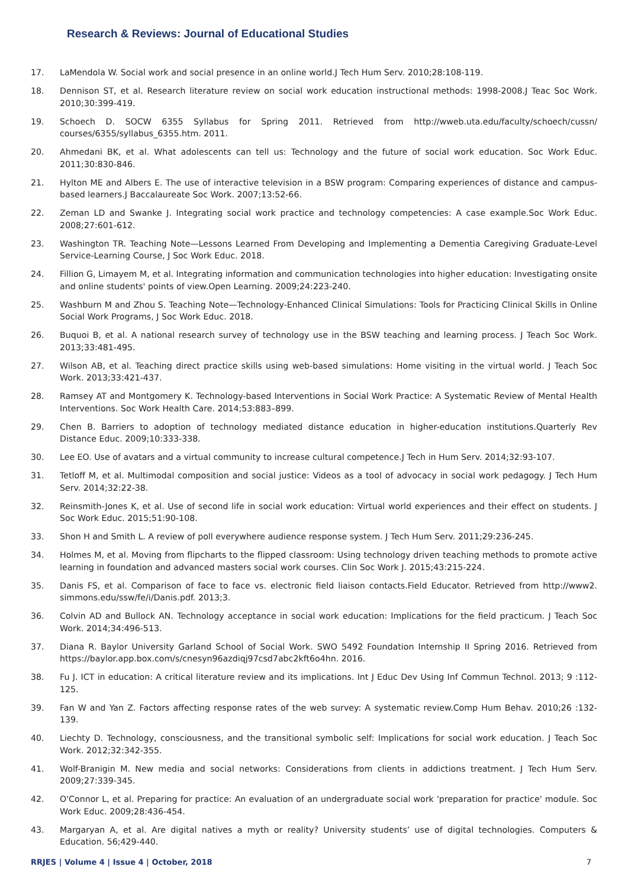Research & Reviews: Journal of Educational Studies
17. LaMendola W. Social work and social presence in an online world.J Tech Hum Serv. 2010;28:108-119.
18. Dennison ST, et al. Research literature review on social work education instructional methods: 1998-2008.J Teac Soc Work. 2010;30:399-419.
19. Schoech D. SOCW 6355 Syllabus for Spring 2011. Retrieved from http://wweb.uta.edu/faculty/schoech/cussn/ courses/6355/syllabus_6355.htm. 2011.
20. Ahmedani BK, et al. What adolescents can tell us: Technology and the future of social work education. Soc Work Educ. 2011;30:830-846.
21. Hylton ME and Albers E. The use of interactive television in a BSW program: Comparing experiences of distance and campus-based learners.J Baccalaureate Soc Work. 2007;13:52-66.
22. Zeman LD and Swanke J. Integrating social work practice and technology competencies: A case example.Soc Work Educ. 2008;27:601-612.
23. Washington TR. Teaching Note—Lessons Learned From Developing and Implementing a Dementia Caregiving Graduate-Level Service-Learning Course, J Soc Work Educ. 2018.
24. Fillion G, Limayem M, et al. Integrating information and communication technologies into higher education: Investigating onsite and online students' points of view.Open Learning. 2009;24:223-240.
25. Washburn M and Zhou S. Teaching Note—Technology-Enhanced Clinical Simulations: Tools for Practicing Clinical Skills in Online Social Work Programs, J Soc Work Educ. 2018.
26. Buquoi B, et al. A national research survey of technology use in the BSW teaching and learning process. J Teach Soc Work. 2013;33:481-495.
27. Wilson AB, et al. Teaching direct practice skills using web-based simulations: Home visiting in the virtual world. J Teach Soc Work. 2013;33:421-437.
28. Ramsey AT and Montgomery K. Technology-based Interventions in Social Work Practice: A Systematic Review of Mental Health Interventions. Soc Work Health Care. 2014;53:883–899.
29. Chen B. Barriers to adoption of technology mediated distance education in higher-education institutions.Quarterly Rev Distance Educ. 2009;10:333-338.
30. Lee EO. Use of avatars and a virtual community to increase cultural competence.J Tech in Hum Serv. 2014;32:93-107.
31. Tetloff M, et al. Multimodal composition and social justice: Videos as a tool of advocacy in social work pedagogy. J Tech Hum Serv. 2014;32:22-38.
32. Reinsmith-Jones K, et al. Use of second life in social work education: Virtual world experiences and their effect on students. J Soc Work Educ. 2015;51:90-108.
33. Shon H and Smith L. A review of poll everywhere audience response system. J Tech Hum Serv. 2011;29:236-245.
34. Holmes M, et al. Moving from flipcharts to the flipped classroom: Using technology driven teaching methods to promote active learning in foundation and advanced masters social work courses. Clin Soc Work J. 2015;43:215-224.
35. Danis FS, et al. Comparison of face to face vs. electronic field liaison contacts.Field Educator. Retrieved from http://www2. simmons.edu/ssw/fe/i/Danis.pdf. 2013;3.
36. Colvin AD and Bullock AN. Technology acceptance in social work education: Implications for the field practicum. J Teach Soc Work. 2014;34:496-513.
37. Diana R. Baylor University Garland School of Social Work. SWO 5492 Foundation Internship II Spring 2016. Retrieved from https://baylor.app.box.com/s/cnesyn96azdiqj97csd7abc2kft6o4hn. 2016.
38. Fu J. ICT in education: A critical literature review and its implications. Int J Educ Dev Using Inf Commun Technol. 2013; 9 :112-125.
39. Fan W and Yan Z. Factors affecting response rates of the web survey: A systematic review.Comp Hum Behav. 2010;26 :132-139.
40. Liechty D. Technology, consciousness, and the transitional symbolic self: Implications for social work education. J Teach Soc Work. 2012;32:342-355.
41. Wolf-Branigin M. New media and social networks: Considerations from clients in addictions treatment. J Tech Hum Serv. 2009;27:339-345.
42. O'Connor L, et al. Preparing for practice: An evaluation of an undergraduate social work 'preparation for practice' module. Soc Work Educ. 2009;28:436-454.
43. Margaryan A, et al. Are digital natives a myth or reality? University students’ use of digital technologies. Computers & Education. 56;429-440.
RRJES | Volume 4 | Issue 4 | October, 2018 7